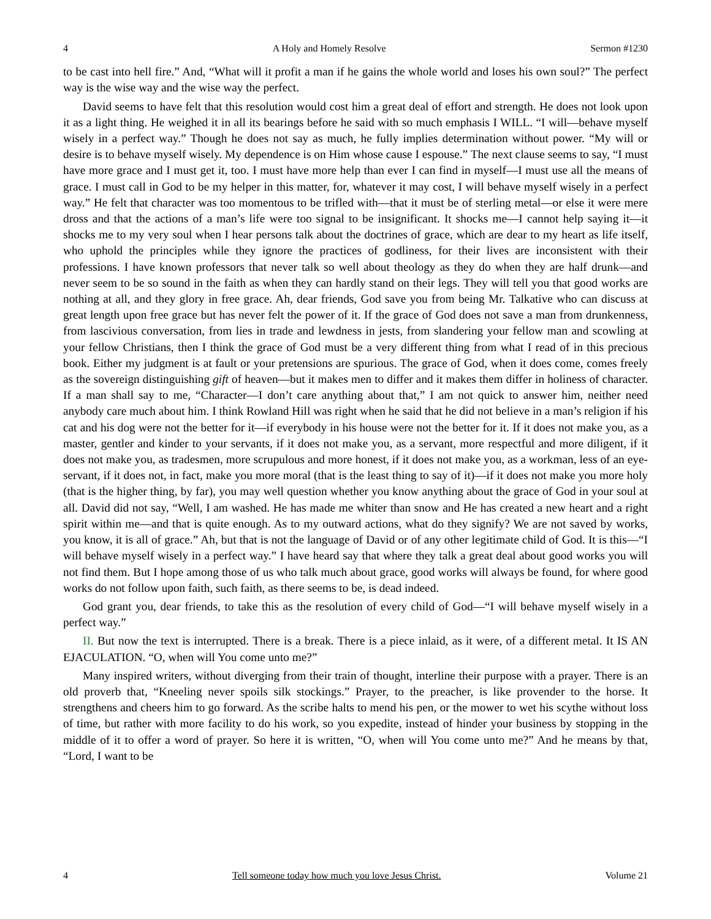4 A Holy and Homely Resolve Sermon #1230
to be cast into hell fire.” And, “What will it profit a man if he gains the whole world and loses his own soul?” The perfect way is the wise way and the wise way the perfect.
David seems to have felt that this resolution would cost him a great deal of effort and strength. He does not look upon it as a light thing. He weighed it in all its bearings before he said with so much emphasis I WILL. “I will—behave myself wisely in a perfect way.” Though he does not say as much, he fully implies determination without power. “My will or desire is to behave myself wisely. My dependence is on Him whose cause I espouse.” The next clause seems to say, “I must have more grace and I must get it, too. I must have more help than ever I can find in myself—I must use all the means of grace. I must call in God to be my helper in this matter, for, whatever it may cost, I will behave myself wisely in a perfect way.” He felt that character was too momentous to be trifled with—that it must be of sterling metal—or else it were mere dross and that the actions of a man’s life were too signal to be insignificant. It shocks me—I cannot help saying it—it shocks me to my very soul when I hear persons talk about the doctrines of grace, which are dear to my heart as life itself, who uphold the principles while they ignore the practices of godliness, for their lives are inconsistent with their professions. I have known professors that never talk so well about theology as they do when they are half drunk—and never seem to be so sound in the faith as when they can hardly stand on their legs. They will tell you that good works are nothing at all, and they glory in free grace. Ah, dear friends, God save you from being Mr. Talkative who can discuss at great length upon free grace but has never felt the power of it. If the grace of God does not save a man from drunkenness, from lascivious conversation, from lies in trade and lewdness in jests, from slandering your fellow man and scowling at your fellow Christians, then I think the grace of God must be a very different thing from what I read of in this precious book. Either my judgment is at fault or your pretensions are spurious. The grace of God, when it does come, comes freely as the sovereign distinguishing gift of heaven—but it makes men to differ and it makes them differ in holiness of character. If a man shall say to me, “Character—I don’t care anything about that,” I am not quick to answer him, neither need anybody care much about him. I think Rowland Hill was right when he said that he did not believe in a man’s religion if his cat and his dog were not the better for it—if everybody in his house were not the better for it. If it does not make you, as a master, gentler and kinder to your servants, if it does not make you, as a servant, more respectful and more diligent, if it does not make you, as tradesmen, more scrupulous and more honest, if it does not make you, as a workman, less of an eye-servant, if it does not, in fact, make you more moral (that is the least thing to say of it)—if it does not make you more holy (that is the higher thing, by far), you may well question whether you know anything about the grace of God in your soul at all. David did not say, “Well, I am washed. He has made me whiter than snow and He has created a new heart and a right spirit within me—and that is quite enough. As to my outward actions, what do they signify? We are not saved by works, you know, it is all of grace.” Ah, but that is not the language of David or of any other legitimate child of God. It is this—“I will behave myself wisely in a perfect way.” I have heard say that where they talk a great deal about good works you will not find them. But I hope among those of us who talk much about grace, good works will always be found, for where good works do not follow upon faith, such faith, as there seems to be, is dead indeed.
God grant you, dear friends, to take this as the resolution of every child of God—“I will behave myself wisely in a perfect way.”
II. But now the text is interrupted. There is a break. There is a piece inlaid, as it were, of a different metal. It IS AN EJACULATION. “O, when will You come unto me?”
Many inspired writers, without diverging from their train of thought, interline their purpose with a prayer. There is an old proverb that, “Kneeling never spoils silk stockings.” Prayer, to the preacher, is like provender to the horse. It strengthens and cheers him to go forward. As the scribe halts to mend his pen, or the mower to wet his scythe without loss of time, but rather with more facility to do his work, so you expedite, instead of hinder your business by stopping in the middle of it to offer a word of prayer. So here it is written, “O, when will You come unto me?” And he means by that, “Lord, I want to be
4 Tell someone today how much you love Jesus Christ. Volume 21